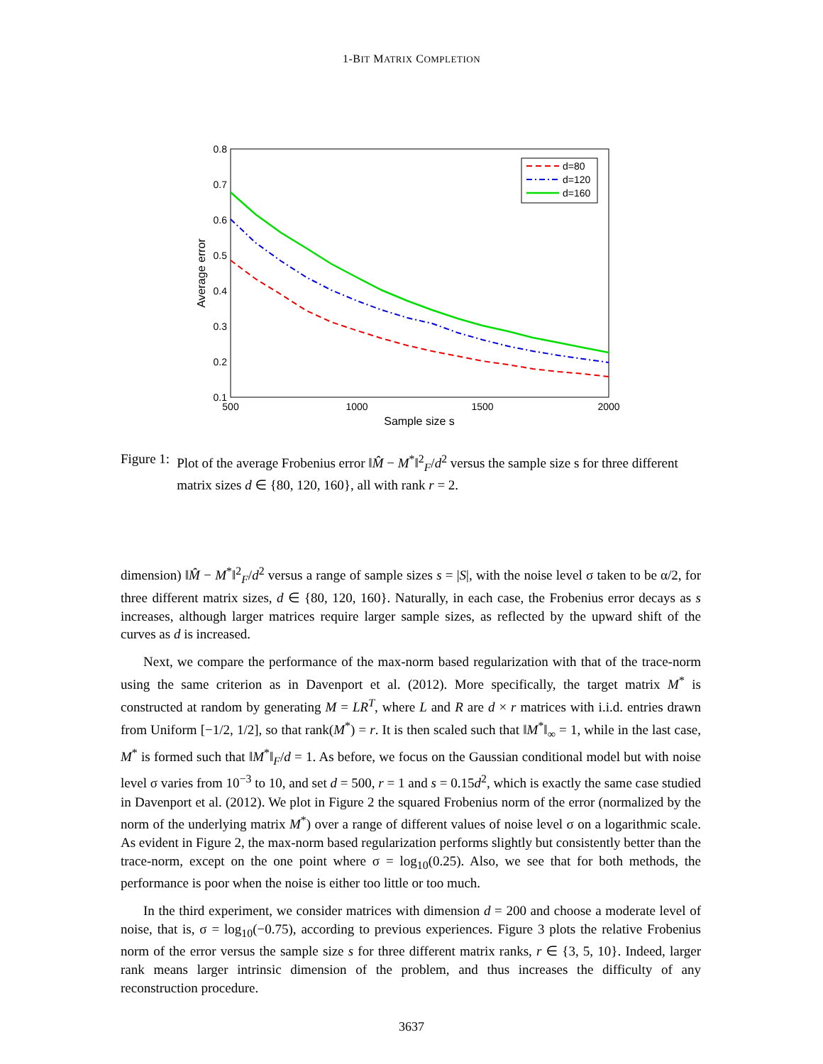1-BIT MATRIX COMPLETION
0.8
0.7
0.6
0.5
0.4
0.3
0.2
0.1
500
1000
1500
2000
Sample size s
Average error
d=80
d=120
d=160
Figure 1: Plot of the average Frobenius error ‖M̂ − M<sup>*</sup>‖<sup>2</sup><sub>F</sub>/d<sup>2</sup> versus the sample size s for three different matrix sizes d ∈ {80, 120, 160}, all with rank r = 2.
dimension) ‖M̂ − M<sup>*</sup>‖<sup>2</sup><sub>F</sub>/d<sup>2</sup> versus a range of sample sizes s = |S|, with the noise level σ taken to be α/2, for three different matrix sizes, d ∈ {80, 120, 160}. Naturally, in each case, the Frobenius error decays as s increases, although larger matrices require larger sample sizes, as reflected by the upward shift of the curves as d is increased.
Next, we compare the performance of the max-norm based regularization with that of the trace-norm using the same criterion as in Davenport et al. (2012). More specifically, the target matrix M<sup>*</sup> is constructed at random by generating M = LR<sup>T</sup>, where L and R are d × r matrices with i.i.d. entries drawn from Uniform [−1/2, 1/2], so that rank(M<sup>*</sup>) = r. It is then scaled such that ‖M<sup>*</sup>‖<sub>∞</sub> = 1, while in the last case, M<sup>*</sup> is formed such that ‖M<sup>*</sup>‖<sub>F</sub>/d = 1. As before, we focus on the Gaussian conditional model but with noise level σ varies from 10<sup>−3</sup> to 10, and set d = 500, r = 1 and s = 0.15d<sup>2</sup>, which is exactly the same case studied in Davenport et al. (2012). We plot in Figure 2 the squared Frobenius norm of the error (normalized by the norm of the underlying matrix M<sup>*</sup>) over a range of different values of noise level σ on a logarithmic scale. As evident in Figure 2, the max-norm based regularization performs slightly but consistently better than the trace-norm, except on the one point where σ = log<sub>10</sub>(0.25). Also, we see that for both methods, the performance is poor when the noise is either too little or too much.
In the third experiment, we consider matrices with dimension d = 200 and choose a moderate level of noise, that is, σ = log<sub>10</sub>(−0.75), according to previous experiences. Figure 3 plots the relative Frobenius norm of the error versus the sample size s for three different matrix ranks, r ∈ {3, 5, 10}. Indeed, larger rank means larger intrinsic dimension of the problem, and thus increases the difficulty of any reconstruction procedure.
3637